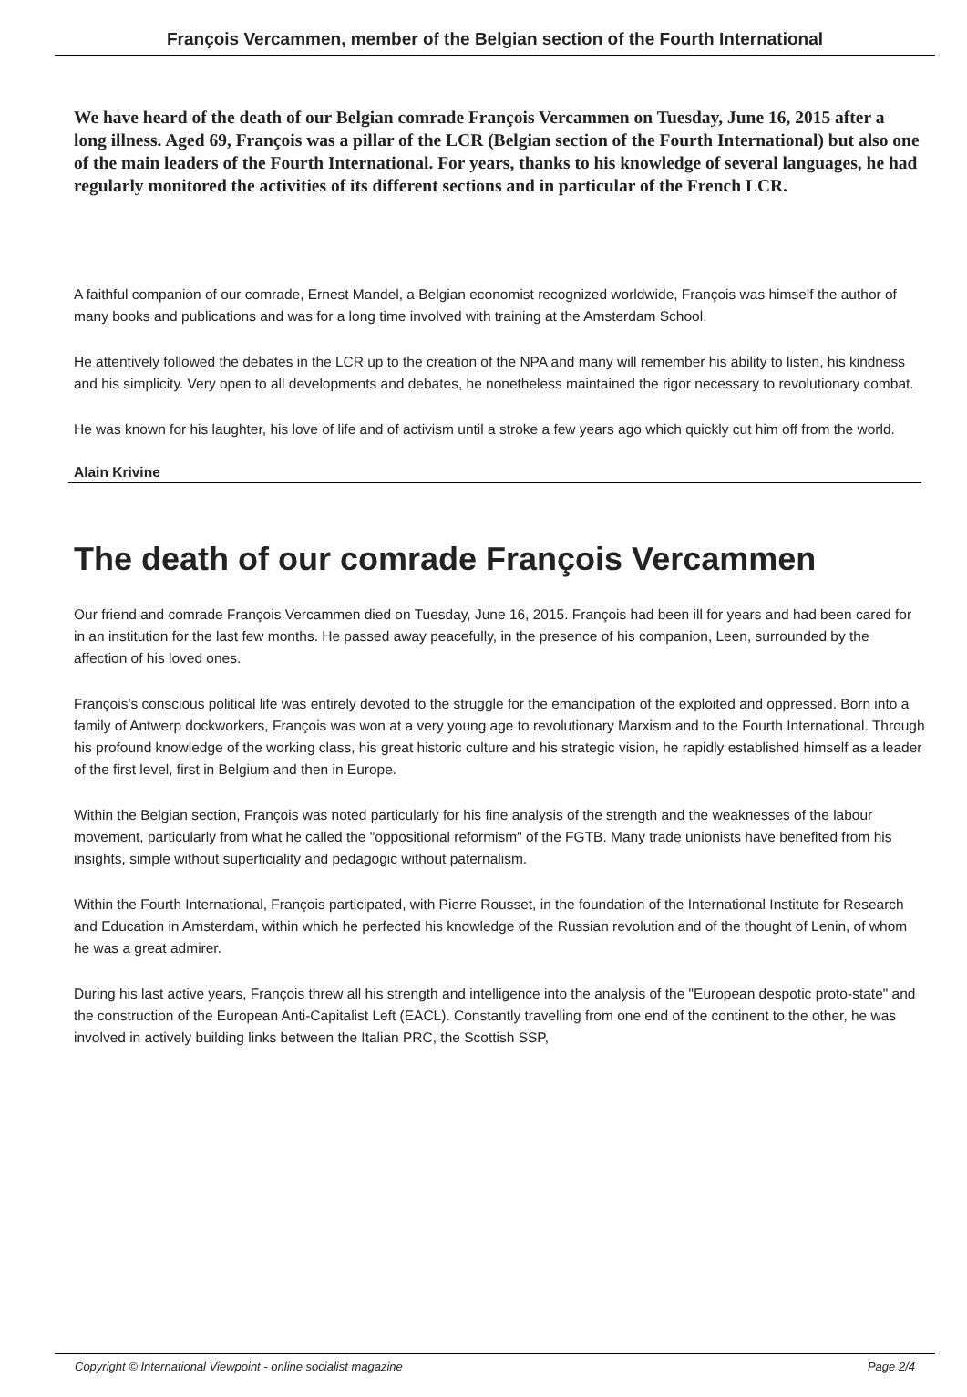François Vercammen, member of the Belgian section of the Fourth International
We have heard of the death of our Belgian comrade François Vercammen on Tuesday, June 16, 2015 after a long illness. Aged 69, François was a pillar of the LCR (Belgian section of the Fourth International) but also one of the main leaders of the Fourth International. For years, thanks to his knowledge of several languages, he had regularly monitored the activities of its different sections and in particular of the French LCR.
A faithful companion of our comrade, Ernest Mandel, a Belgian economist recognized worldwide, François was himself the author of many books and publications and was for a long time involved with training at the Amsterdam School.
He attentively followed the debates in the LCR up to the creation of the NPA and many will remember his ability to listen, his kindness and his simplicity. Very open to all developments and debates, he nonetheless maintained the rigor necessary to revolutionary combat.
He was known for his laughter, his love of life and of activism until a stroke a few years ago which quickly cut him off from the world.
Alain Krivine
The death of our comrade François Vercammen
Our friend and comrade François Vercammen died on Tuesday, June 16, 2015. François had been ill for years and had been cared for in an institution for the last few months. He passed away peacefully, in the presence of his companion, Leen, surrounded by the affection of his loved ones.
François's conscious political life was entirely devoted to the struggle for the emancipation of the exploited and oppressed. Born into a family of Antwerp dockworkers, François was won at a very young age to revolutionary Marxism and to the Fourth International. Through his profound knowledge of the working class, his great historic culture and his strategic vision, he rapidly established himself as a leader of the first level, first in Belgium and then in Europe.
Within the Belgian section, François was noted particularly for his fine analysis of the strength and the weaknesses of the labour movement, particularly from what he called the "oppositional reformism" of the FGTB. Many trade unionists have benefited from his insights, simple without superficiality and pedagogic without paternalism.
Within the Fourth International, François participated, with Pierre Rousset, in the foundation of the International Institute for Research and Education in Amsterdam, within which he perfected his knowledge of the Russian revolution and of the thought of Lenin, of whom he was a great admirer.
During his last active years, François threw all his strength and intelligence into the analysis of the "European despotic proto-state" and the construction of the European Anti-Capitalist Left (EACL). Constantly travelling from one end of the continent to the other, he was involved in actively building links between the Italian PRC, the Scottish SSP,
Copyright © International Viewpoint - online socialist magazine Page 2/4